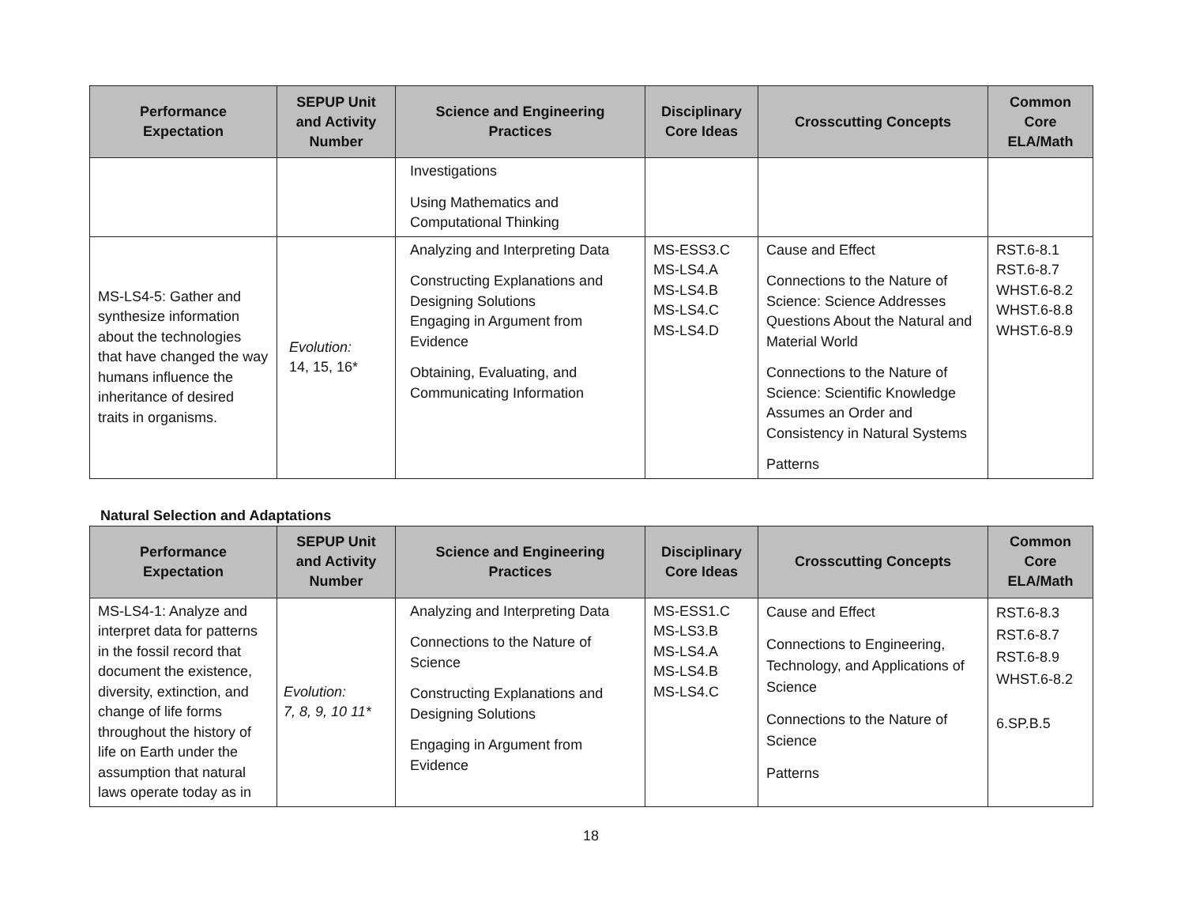| Performance Expectation | SEPUP Unit and Activity Number | Science and Engineering Practices | Disciplinary Core Ideas | Crosscutting Concepts | Common Core ELA/Math |
| --- | --- | --- | --- | --- | --- |
| | | Investigations Using Mathematics and Computational Thinking | | | |
| MS-LS4-5: Gather and synthesize information about the technologies that have changed the way humans influence the inheritance of desired traits in organisms. | Evolution: 14, 15, 16* | Analyzing and Interpreting Data Constructing Explanations and Designing Solutions Engaging in Argument from Evidence Obtaining, Evaluating, and Communicating Information | MS-ESS3.C MS-LS4.A MS-LS4.B MS-LS4.C MS-LS4.D | Cause and Effect Connections to the Nature of Science: Science Addresses Questions About the Natural and Material World Connections to the Nature of Science: Scientific Knowledge Assumes an Order and Consistency in Natural Systems Patterns | RST.6-8.1 RST.6-8.7 WHST.6-8.2 WHST.6-8.8 WHST.6-8.9 |
Natural Selection and Adaptations
| Performance Expectation | SEPUP Unit and Activity Number | Science and Engineering Practices | Disciplinary Core Ideas | Crosscutting Concepts | Common Core ELA/Math |
| --- | --- | --- | --- | --- | --- |
| MS-LS4-1: Analyze and interpret data for patterns in the fossil record that document the existence, diversity, extinction, and change of life forms throughout the history of life on Earth under the assumption that natural laws operate today as in | Evolution: 7, 8, 9, 10 11* | Analyzing and Interpreting Data Connections to the Nature of Science Constructing Explanations and Designing Solutions Engaging in Argument from Evidence | MS-ESS1.C MS-LS3.B MS-LS4.A MS-LS4.B MS-LS4.C | Cause and Effect Connections to Engineering, Technology, and Applications of Science Connections to the Nature of Science Patterns | RST.6-8.3 RST.6-8.7 RST.6-8.9 WHST.6-8.2 6.SP.B.5 |
18